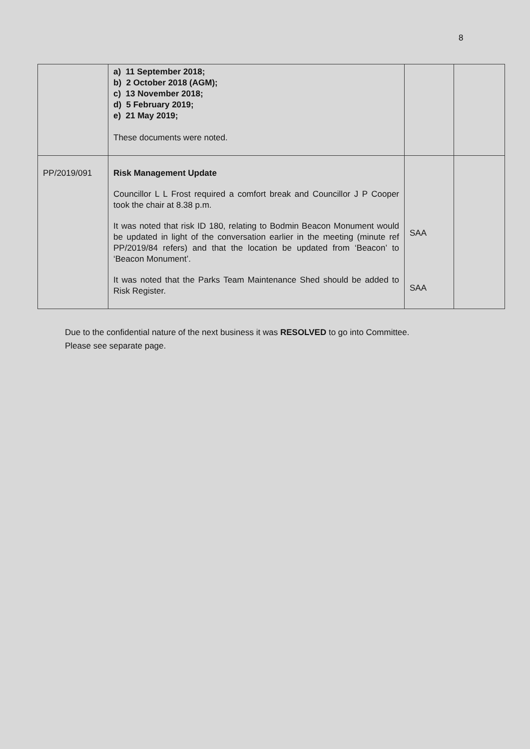8
| | a) 11 September 2018; b) 2 October 2018 (AGM); c) 13 November 2018; d) 5 February 2019; e) 21 May 2019; These documents were noted. | | |
| PP/2019/091 | Risk Management Update Councillor L L Frost required a comfort break and Councillor J P Cooper took the chair at 8.38 p.m. It was noted that risk ID 180, relating to Bodmin Beacon Monument would be updated in light of the conversation earlier in the meeting (minute ref PP/2019/84 refers) and that the location be updated from ‘Beacon’ to ‘Beacon Monument’. It was noted that the Parks Team Maintenance Shed should be added to Risk Register. | SAA SAA | |
Due to the confidential nature of the next business it was RESOLVED to go into Committee.
Please see separate page.